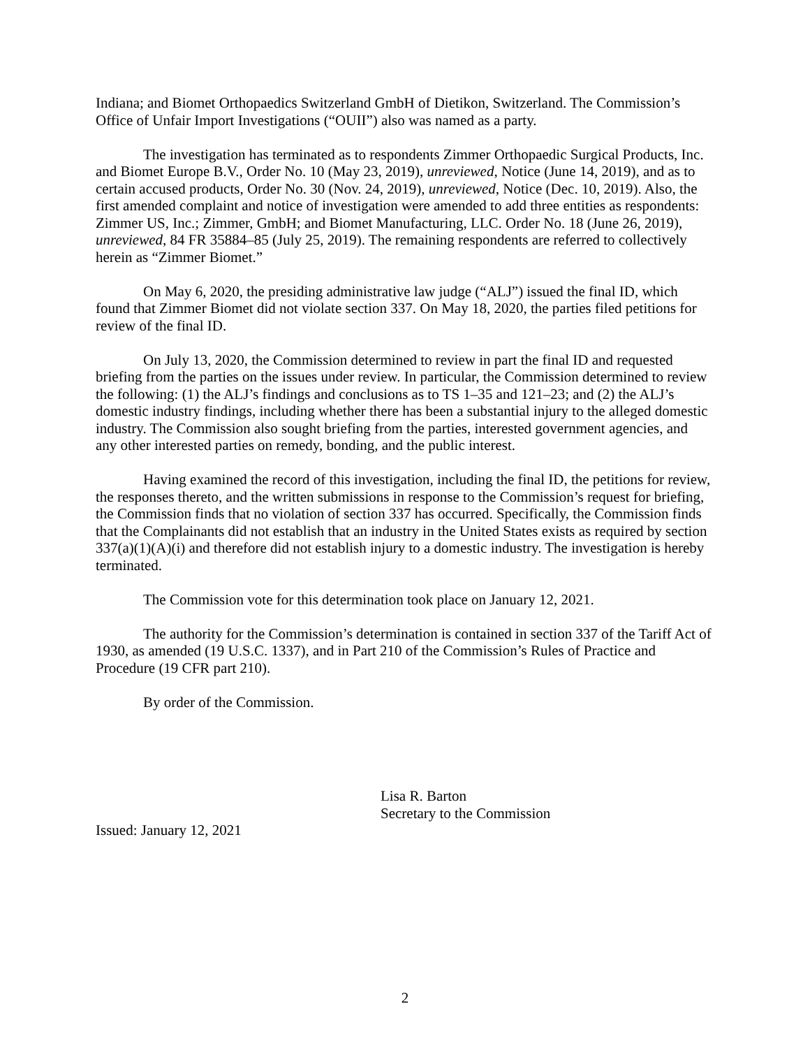Indiana; and Biomet Orthopaedics Switzerland GmbH of Dietikon, Switzerland. The Commission’s Office of Unfair Import Investigations (“OUII”) also was named as a party.
The investigation has terminated as to respondents Zimmer Orthopaedic Surgical Products, Inc. and Biomet Europe B.V., Order No. 10 (May 23, 2019), unreviewed, Notice (June 14, 2019), and as to certain accused products, Order No. 30 (Nov. 24, 2019), unreviewed, Notice (Dec. 10, 2019). Also, the first amended complaint and notice of investigation were amended to add three entities as respondents: Zimmer US, Inc.; Zimmer, GmbH; and Biomet Manufacturing, LLC. Order No. 18 (June 26, 2019), unreviewed, 84 FR 35884–85 (July 25, 2019). The remaining respondents are referred to collectively herein as “Zimmer Biomet.”
On May 6, 2020, the presiding administrative law judge (“ALJ”) issued the final ID, which found that Zimmer Biomet did not violate section 337. On May 18, 2020, the parties filed petitions for review of the final ID.
On July 13, 2020, the Commission determined to review in part the final ID and requested briefing from the parties on the issues under review. In particular, the Commission determined to review the following: (1) the ALJ’s findings and conclusions as to TS 1–35 and 121–23; and (2) the ALJ’s domestic industry findings, including whether there has been a substantial injury to the alleged domestic industry. The Commission also sought briefing from the parties, interested government agencies, and any other interested parties on remedy, bonding, and the public interest.
Having examined the record of this investigation, including the final ID, the petitions for review, the responses thereto, and the written submissions in response to the Commission’s request for briefing, the Commission finds that no violation of section 337 has occurred. Specifically, the Commission finds that the Complainants did not establish that an industry in the United States exists as required by section 337(a)(1)(A)(i) and therefore did not establish injury to a domestic industry. The investigation is hereby terminated.
The Commission vote for this determination took place on January 12, 2021.
The authority for the Commission’s determination is contained in section 337 of the Tariff Act of 1930, as amended (19 U.S.C. 1337), and in Part 210 of the Commission’s Rules of Practice and Procedure (19 CFR part 210).
By order of the Commission.
Lisa R. Barton
Secretary to the Commission
Issued: January 12, 2021
2